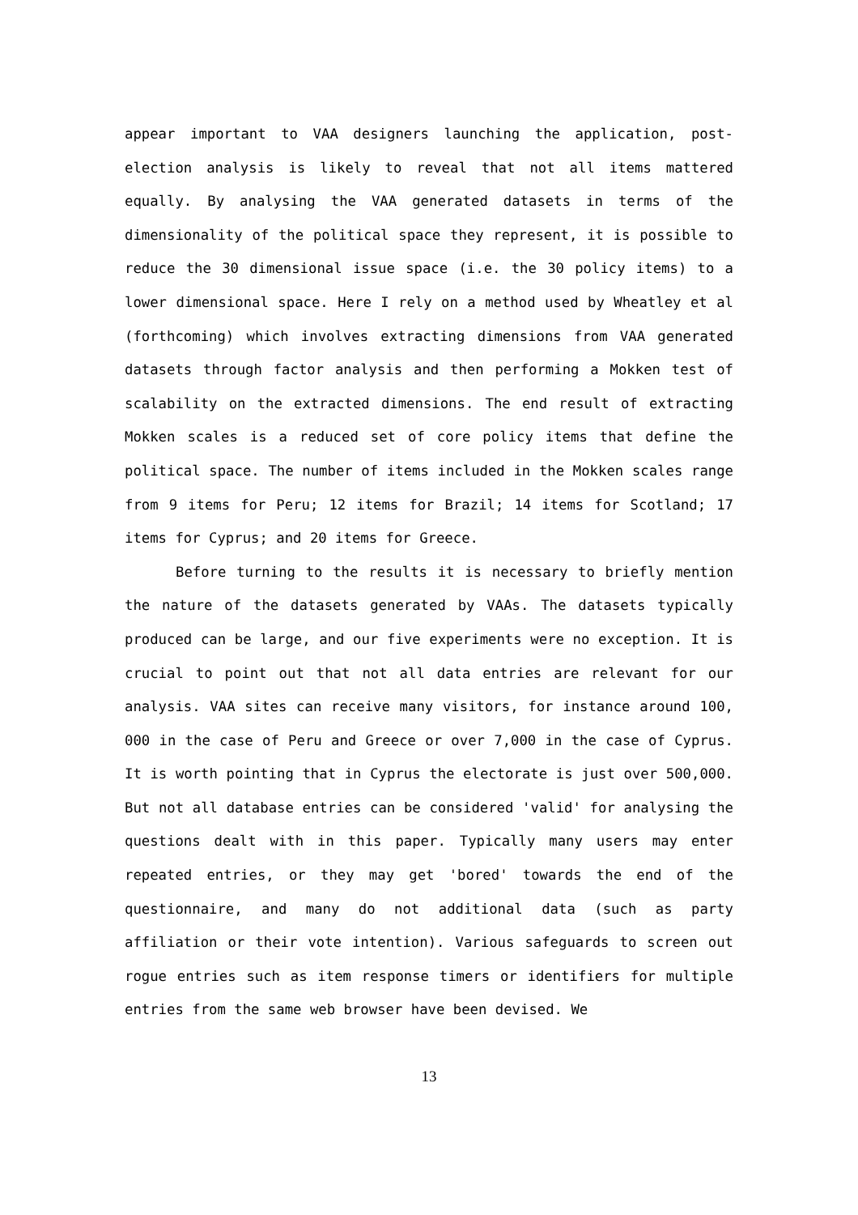appear important to VAA designers launching the application, post-election analysis is likely to reveal that not all items mattered equally. By analysing the VAA generated datasets in terms of the dimensionality of the political space they represent, it is possible to reduce the 30 dimensional issue space (i.e. the 30 policy items) to a lower dimensional space. Here I rely on a method used by Wheatley et al (forthcoming) which involves extracting dimensions from VAA generated datasets through factor analysis and then performing a Mokken test of scalability on the extracted dimensions. The end result of extracting Mokken scales is a reduced set of core policy items that define the political space. The number of items included in the Mokken scales range from 9 items for Peru; 12 items for Brazil; 14 items for Scotland; 17 items for Cyprus; and 20 items for Greece.
Before turning to the results it is necessary to briefly mention the nature of the datasets generated by VAAs. The datasets typically produced can be large, and our five experiments were no exception. It is crucial to point out that not all data entries are relevant for our analysis. VAA sites can receive many visitors, for instance around 100, 000 in the case of Peru and Greece or over 7,000 in the case of Cyprus. It is worth pointing that in Cyprus the electorate is just over 500,000. But not all database entries can be considered 'valid' for analysing the questions dealt with in this paper. Typically many users may enter repeated entries, or they may get 'bored' towards the end of the questionnaire, and many do not additional data (such as party affiliation or their vote intention). Various safeguards to screen out rogue entries such as item response timers or identifiers for multiple entries from the same web browser have been devised. We
13